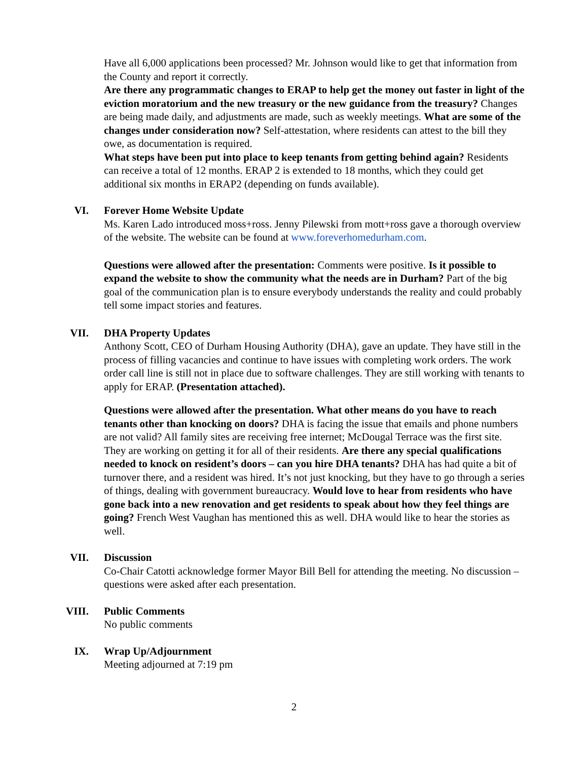Have all 6,000 applications been processed? Mr. Johnson would like to get that information from the County and report it correctly.
Are there any programmatic changes to ERAP to help get the money out faster in light of the eviction moratorium and the new treasury or the new guidance from the treasury? Changes are being made daily, and adjustments are made, such as weekly meetings. What are some of the changes under consideration now? Self-attestation, where residents can attest to the bill they owe, as documentation is required.
What steps have been put into place to keep tenants from getting behind again? Residents can receive a total of 12 months. ERAP 2 is extended to 18 months, which they could get additional six months in ERAP2 (depending on funds available).
VI. Forever Home Website Update
Ms. Karen Lado introduced moss+ross. Jenny Pilewski from mott+ross gave a thorough overview of the website. The website can be found at www.foreverhomedurham.com.
Questions were allowed after the presentation: Comments were positive. Is it possible to expand the website to show the community what the needs are in Durham? Part of the big goal of the communication plan is to ensure everybody understands the reality and could probably tell some impact stories and features.
VII. DHA Property Updates
Anthony Scott, CEO of Durham Housing Authority (DHA), gave an update. They have still in the process of filling vacancies and continue to have issues with completing work orders. The work order call line is still not in place due to software challenges. They are still working with tenants to apply for ERAP. (Presentation attached).
Questions were allowed after the presentation. What other means do you have to reach tenants other than knocking on doors? DHA is facing the issue that emails and phone numbers are not valid? All family sites are receiving free internet; McDougal Terrace was the first site. They are working on getting it for all of their residents. Are there any special qualifications needed to knock on resident’s doors – can you hire DHA tenants? DHA has had quite a bit of turnover there, and a resident was hired. It’s not just knocking, but they have to go through a series of things, dealing with government bureaucracy. Would love to hear from residents who have gone back into a new renovation and get residents to speak about how they feel things are going? French West Vaughan has mentioned this as well. DHA would like to hear the stories as well.
VII. Discussion
Co-Chair Catotti acknowledge former Mayor Bill Bell for attending the meeting. No discussion – questions were asked after each presentation.
VIII. Public Comments
No public comments
IX. Wrap Up/Adjournment
Meeting adjourned at 7:19 pm
2